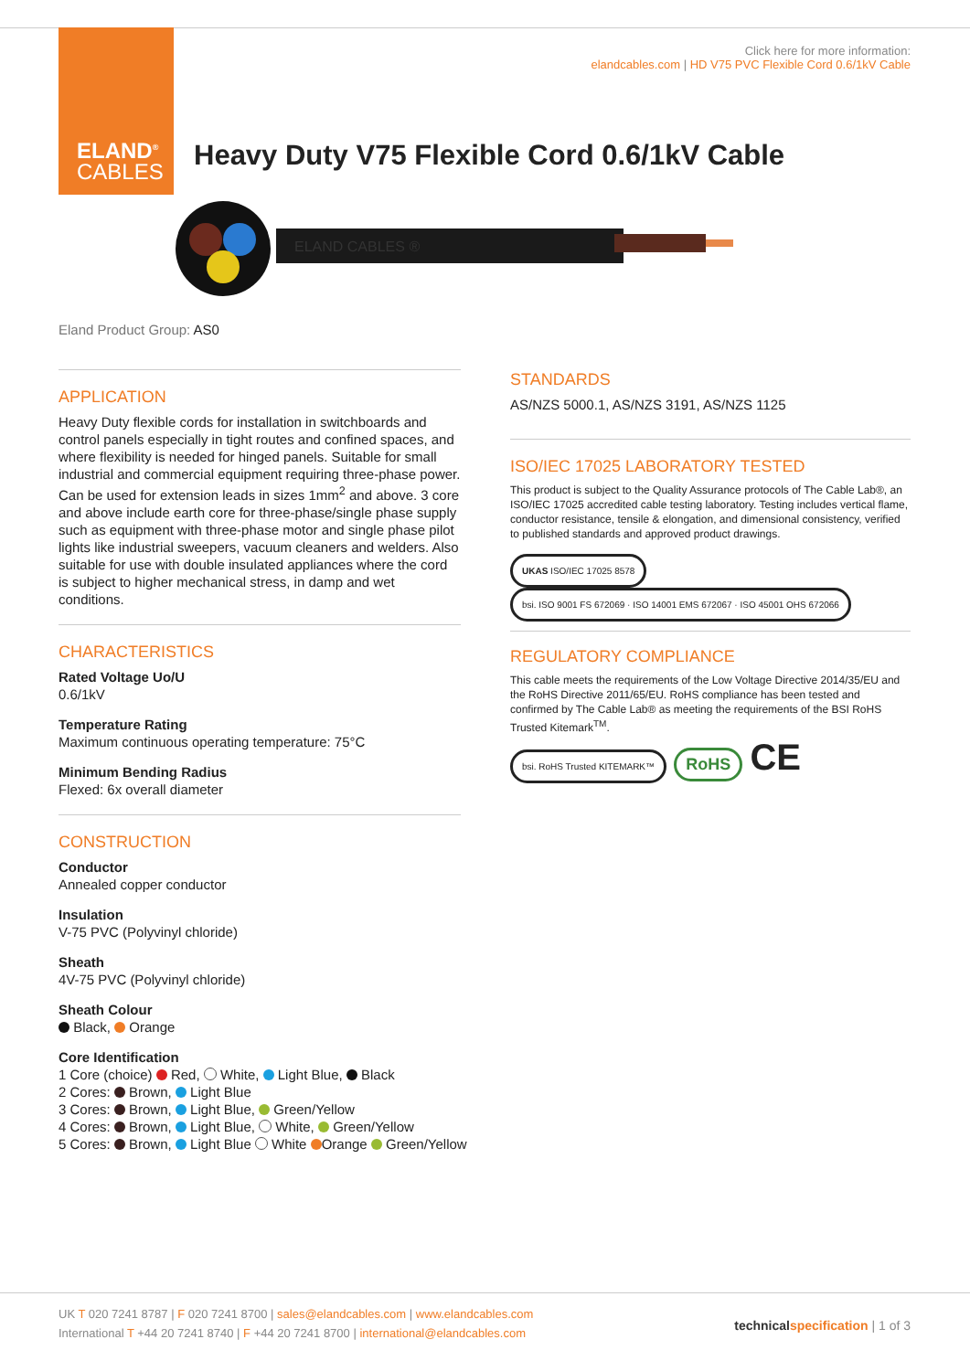ELAND<sup>®</sup>
CABLES
Click here for more information:
elandcables.com | HD V75 PVC Flexible Cord 0.6/1kV Cable
Heavy Duty V75 Flexible Cord 0.6/1kV Cable
ELAND CABLES ®
Eland Product Group: AS0
APPLICATION
Heavy Duty flexible cords for installation in switchboards and control panels especially in tight routes and confined spaces, and where flexibility is needed for hinged panels. Suitable for small industrial and commercial equipment requiring three-phase power. Can be used for extension leads in sizes 1mm<sup>2</sup> and above. 3 core and above include earth core for three-phase/single phase supply such as equipment with three-phase motor and single phase pilot lights like industrial sweepers, vacuum cleaners and welders. Also suitable for use with double insulated appliances where the cord is subject to higher mechanical stress, in damp and wet conditions.
CHARACTERISTICS
Rated Voltage Uo/U
0.6/1kV
Temperature Rating
Maximum continuous operating temperature: 75°C
Minimum Bending Radius
Flexed: 6x overall diameter
CONSTRUCTION
Conductor
Annealed copper conductor
Insulation
V-75 PVC (Polyvinyl chloride)
Sheath
4V-75 PVC (Polyvinyl chloride)
Sheath Colour
Black, Orange
Core Identification
1 Core (choice) Red, White, Light Blue, Black
2 Cores: Brown, Light Blue
3 Cores: Brown, Light Blue, Green/Yellow
4 Cores: Brown, Light Blue, White, Green/Yellow
5 Cores: Brown, Light Blue White Orange Green/Yellow
STANDARDS
AS/NZS 5000.1, AS/NZS 3191, AS/NZS 1125
ISO/IEC 17025 LABORATORY TESTED
This product is subject to the Quality Assurance protocols of The Cable Lab®, an ISO/IEC 17025 accredited cable testing laboratory. Testing includes vertical flame, conductor resistance, tensile & elongation, and dimensional consistency, verified to published standards and approved product drawings.
UKAS ISO/IEC 17025 8578 bsi. ISO 9001 FS 672069 · ISO 14001 EMS 672067 · ISO 45001 OHS 672066
REGULATORY COMPLIANCE
This cable meets the requirements of the Low Voltage Directive 2014/35/EU and the RoHS Directive 2011/65/EU. RoHS compliance has been tested and confirmed by The Cable Lab® as meeting the requirements of the BSI RoHS Trusted Kitemark<sup>TM</sup>.
bsi. RoHS Trusted KITEMARK™ RoHS CE
UK T 020 7241 8787 | F 020 7241 8700 | sales@elandcables.com | www.elandcables.com
International T +44 20 7241 8740 | F +44 20 7241 8700 | international@elandcables.com
technical specification | 1 of 3